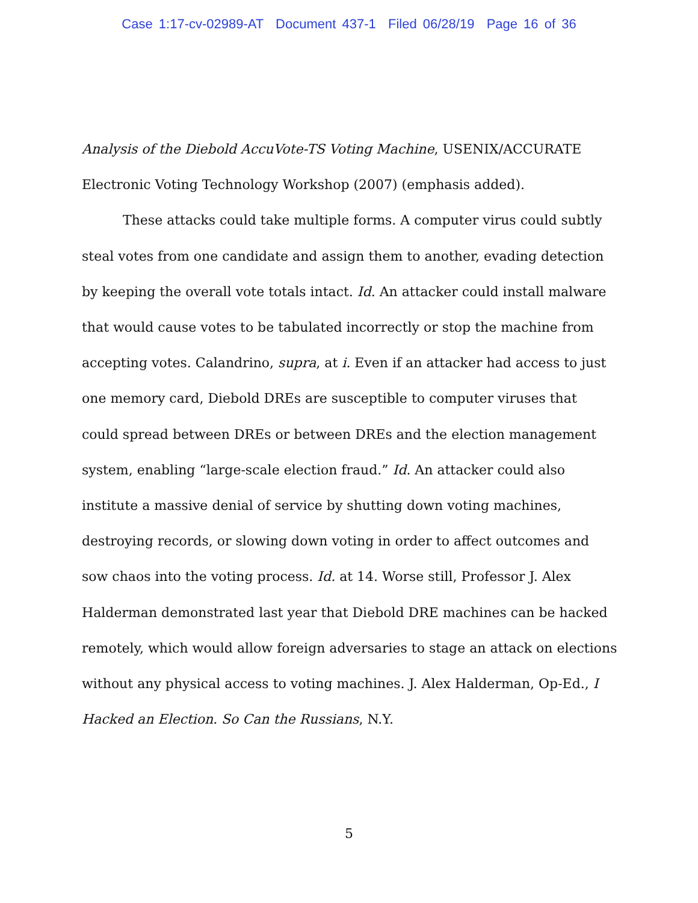Case 1:17-cv-02989-AT Document 437-1 Filed 06/28/19 Page 16 of 36
Analysis of the Diebold AccuVote-TS Voting Machine, USENIX/ACCURATE Electronic Voting Technology Workshop (2007) (emphasis added).
These attacks could take multiple forms. A computer virus could subtly steal votes from one candidate and assign them to another, evading detection by keeping the overall vote totals intact. Id. An attacker could install malware that would cause votes to be tabulated incorrectly or stop the machine from accepting votes. Calandrino, supra, at i. Even if an attacker had access to just one memory card, Diebold DREs are susceptible to computer viruses that could spread between DREs or between DREs and the election management system, enabling “large-scale election fraud.” Id. An attacker could also institute a massive denial of service by shutting down voting machines, destroying records, or slowing down voting in order to affect outcomes and sow chaos into the voting process. Id. at 14. Worse still, Professor J. Alex Halderman demonstrated last year that Diebold DRE machines can be hacked remotely, which would allow foreign adversaries to stage an attack on elections without any physical access to voting machines. J. Alex Halderman, Op-Ed., I Hacked an Election. So Can the Russians, N.Y.
5